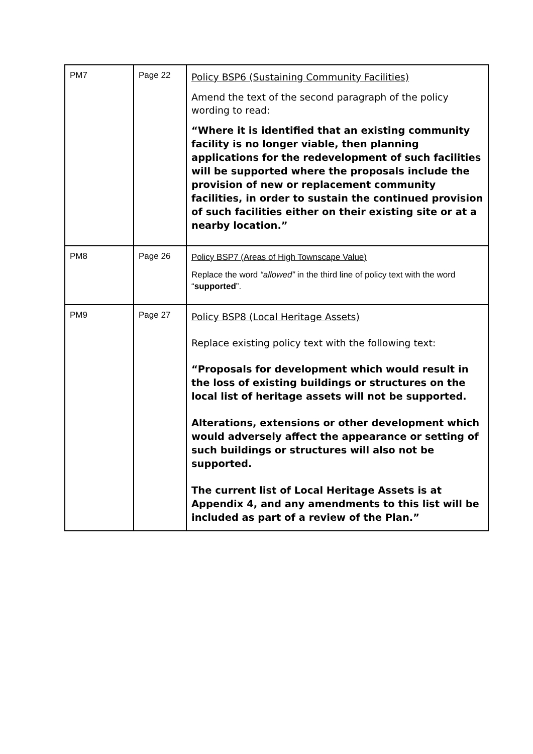| PM7 | Page 22 | Policy BSP6 (Sustaining Community Facilities) Amend the text of the second paragraph of the policy wording to read: “Where it is identified that an existing community facility is no longer viable, then planning applications for the redevelopment of such facilities will be supported where the proposals include the provision of new or replacement community facilities, in order to sustain the continued provision of such facilities either on their existing site or at a nearby location.” |
| PM8 | Page 26 | Policy BSP7 (Areas of High Townscape Value) Replace the word “allowed” in the third line of policy text with the word “ supported ”. |
| PM9 | Page 27 | Policy BSP8 (Local Heritage Assets) Replace existing policy text with the following text: “Proposals for development which would result in the loss of existing buildings or structures on the local list of heritage assets will not be supported. Alterations, extensions or other development which would adversely affect the appearance or setting of such buildings or structures will also not be supported. The current list of Local Heritage Assets is at Appendix 4, and any amendments to this list will be included as part of a review of the Plan.” |